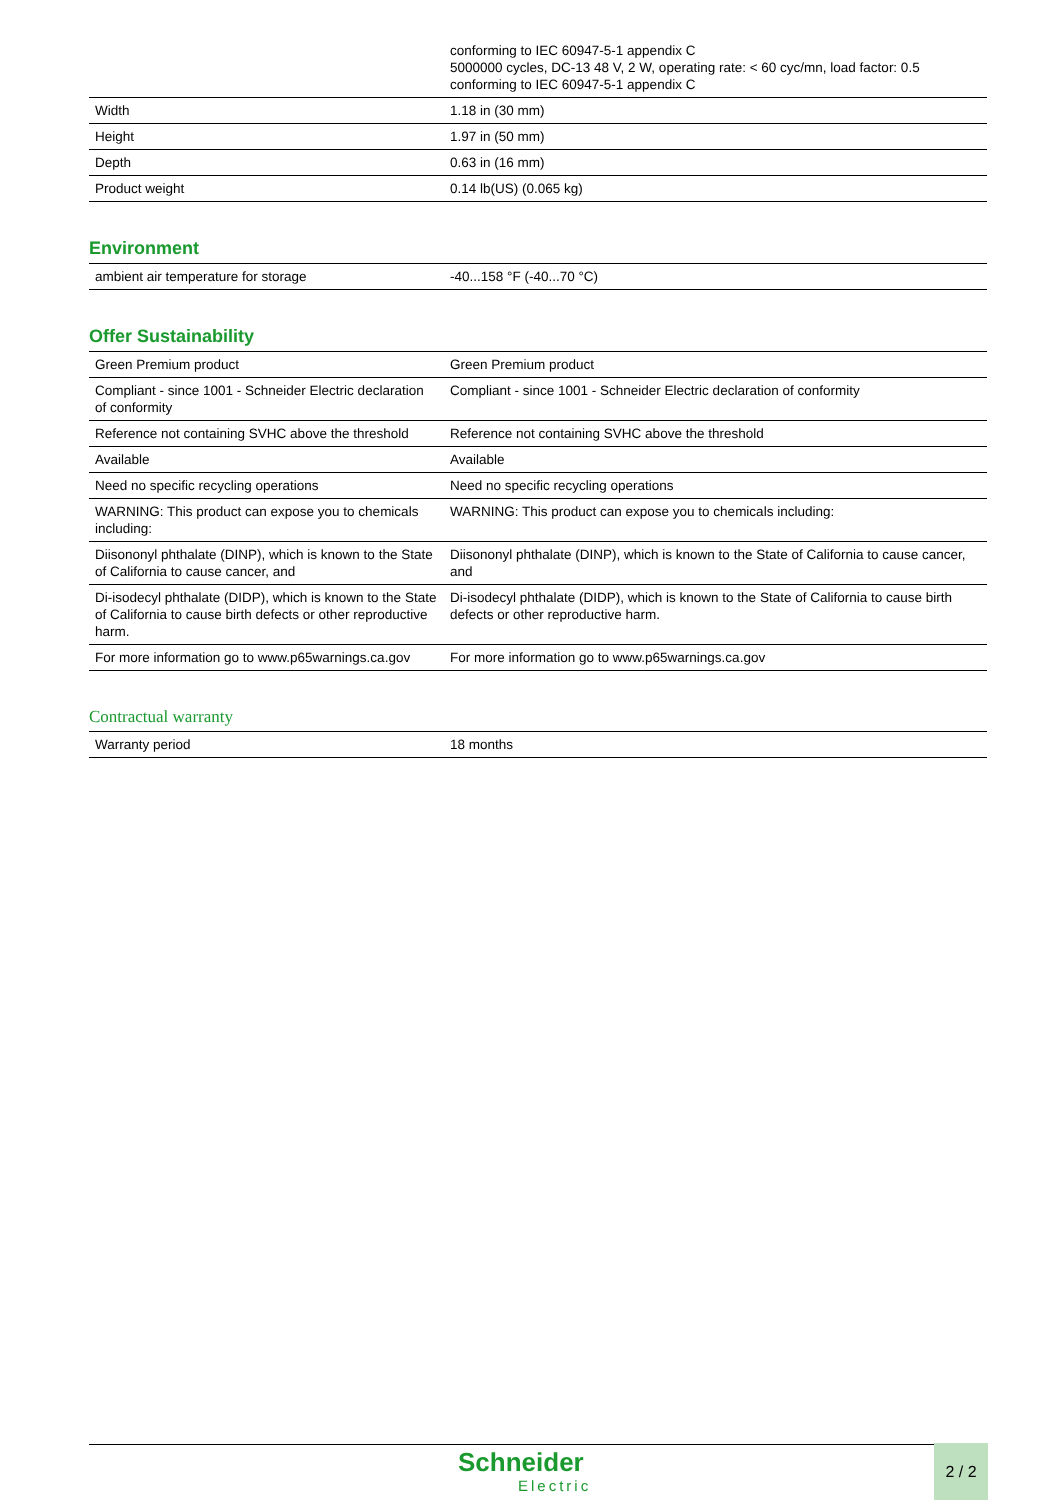| | conforming to IEC 60947-5-1 appendix C 5000000 cycles, DC-13 48 V, 2 W, operating rate: < 60 cyc/mn, load factor: 0.5 conforming to IEC 60947-5-1 appendix C |
| Width | 1.18 in (30 mm) |
| Height | 1.97 in (50 mm) |
| Depth | 0.63 in (16 mm) |
| Product weight | 0.14 lb(US) (0.065 kg) |
Environment
| ambient air temperature for storage | -40...158 °F (-40...70 °C) |
Offer Sustainability
| Green Premium product | Green Premium product |
| Compliant - since 1001 - Schneider Electric declaration of conformity | Compliant - since 1001 - Schneider Electric declaration of conformity |
| Reference not containing SVHC above the threshold | Reference not containing SVHC above the threshold |
| Available | Available |
| Need no specific recycling operations | Need no specific recycling operations |
| WARNING: This product can expose you to chemicals including: | WARNING: This product can expose you to chemicals including: |
| Diisononyl phthalate (DINP), which is known to the State of California to cause cancer, and | Diisononyl phthalate (DINP), which is known to the State of California to cause cancer, and |
| Di-isodecyl phthalate (DIDP), which is known to the State of California to cause birth defects or other reproductive harm. | Di-isodecyl phthalate (DIDP), which is known to the State of California to cause birth defects or other reproductive harm. |
| For more information go to www.p65warnings.ca.gov | For more information go to www.p65warnings.ca.gov |
Contractual warranty
| Warranty period | 18 months |
Schneider
Electric
2 / 2